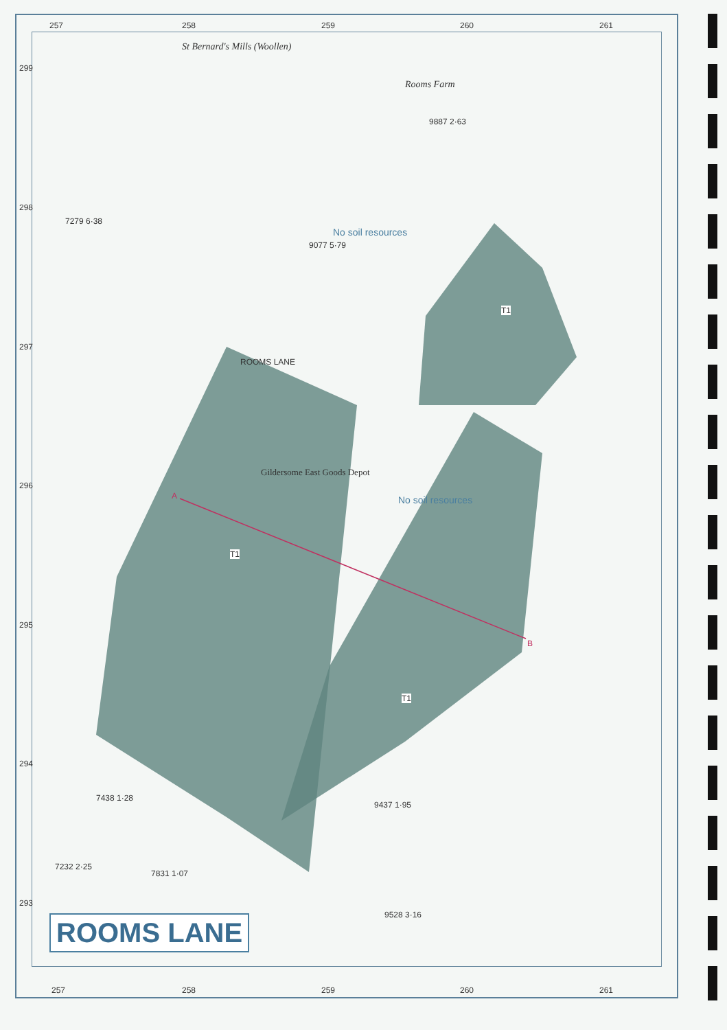257 258 259 260 261
299
298
297
296
295
294
293
St Bernard's Mills (Woollen)
Rooms Farm
No soil resources
No soil resources
Gildersome East Goods Depot
ROOMS LANE
T1
T1
T1
A
B
7279 6·38
9077 5·79
9887 2·63
7438 1·28
9437 1·95
7232 2·25
7831 1·07
9528 3·16
257 258 259 260 261
ROOMS LANE